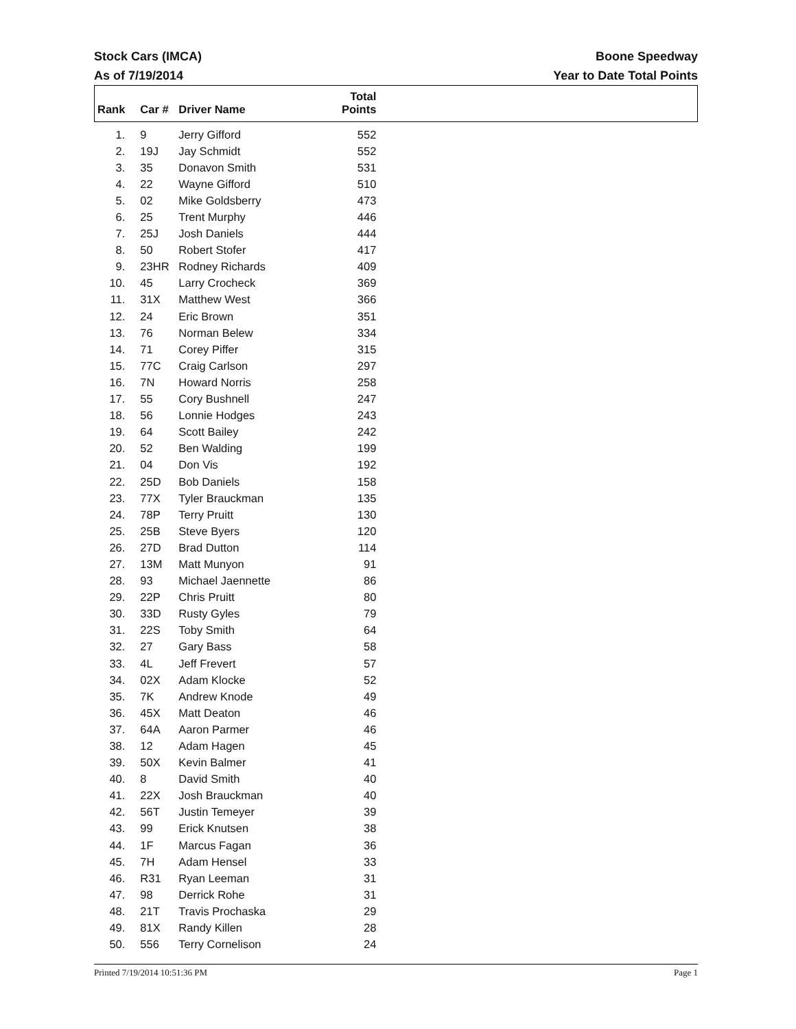Stock Cars (IMCA)
As of 7/19/2014
Boone Speedway
Year to Date Total Points
| Rank | Car # | Driver Name | Total Points | |
| --- | --- | --- | --- | --- |
| 1. | 9 | Jerry Gifford | 552 | |
| 2. | 19J | Jay Schmidt | 552 | |
| 3. | 35 | Donavon Smith | 531 | |
| 4. | 22 | Wayne Gifford | 510 | |
| 5. | 02 | Mike Goldsberry | 473 | |
| 6. | 25 | Trent Murphy | 446 | |
| 7. | 25J | Josh Daniels | 444 | |
| 8. | 50 | Robert Stofer | 417 | |
| 9. | 23HR | Rodney Richards | 409 | |
| 10. | 45 | Larry Crocheck | 369 | |
| 11. | 31X | Matthew West | 366 | |
| 12. | 24 | Eric Brown | 351 | |
| 13. | 76 | Norman Belew | 334 | |
| 14. | 71 | Corey Piffer | 315 | |
| 15. | 77C | Craig Carlson | 297 | |
| 16. | 7N | Howard Norris | 258 | |
| 17. | 55 | Cory Bushnell | 247 | |
| 18. | 56 | Lonnie Hodges | 243 | |
| 19. | 64 | Scott Bailey | 242 | |
| 20. | 52 | Ben Walding | 199 | |
| 21. | 04 | Don Vis | 192 | |
| 22. | 25D | Bob Daniels | 158 | |
| 23. | 77X | Tyler Brauckman | 135 | |
| 24. | 78P | Terry Pruitt | 130 | |
| 25. | 25B | Steve Byers | 120 | |
| 26. | 27D | Brad Dutton | 114 | |
| 27. | 13M | Matt Munyon | 91 | |
| 28. | 93 | Michael Jaennette | 86 | |
| 29. | 22P | Chris Pruitt | 80 | |
| 30. | 33D | Rusty Gyles | 79 | |
| 31. | 22S | Toby Smith | 64 | |
| 32. | 27 | Gary Bass | 58 | |
| 33. | 4L | Jeff Frevert | 57 | |
| 34. | 02X | Adam Klocke | 52 | |
| 35. | 7K | Andrew Knode | 49 | |
| 36. | 45X | Matt Deaton | 46 | |
| 37. | 64A | Aaron Parmer | 46 | |
| 38. | 12 | Adam Hagen | 45 | |
| 39. | 50X | Kevin Balmer | 41 | |
| 40. | 8 | David Smith | 40 | |
| 41. | 22X | Josh Brauckman | 40 | |
| 42. | 56T | Justin Temeyer | 39 | |
| 43. | 99 | Erick Knutsen | 38 | |
| 44. | 1F | Marcus Fagan | 36 | |
| 45. | 7H | Adam Hensel | 33 | |
| 46. | R31 | Ryan Leeman | 31 | |
| 47. | 98 | Derrick Rohe | 31 | |
| 48. | 21T | Travis Prochaska | 29 | |
| 49. | 81X | Randy Killen | 28 | |
| 50. | 556 | Terry Cornelison | 24 | |
Printed 7/19/2014 10:51:36 PM Page 1